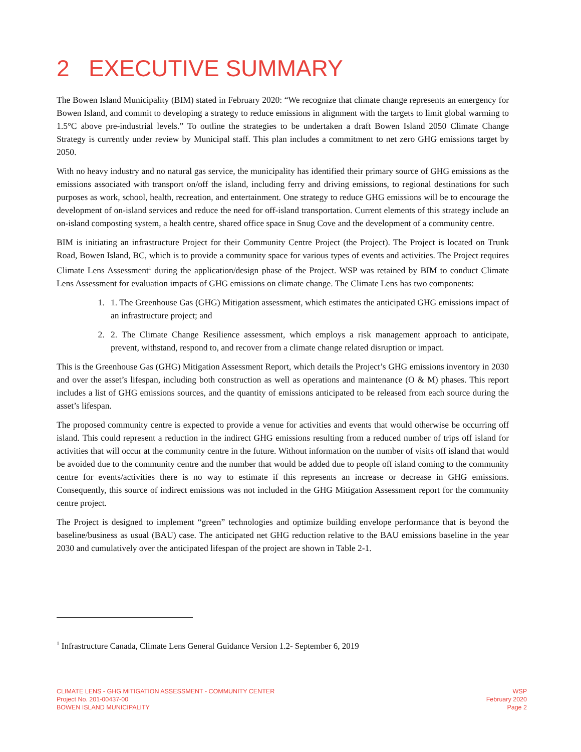2 EXECUTIVE SUMMARY
The Bowen Island Municipality (BIM) stated in February 2020: “We recognize that climate change represents an emergency for Bowen Island, and commit to developing a strategy to reduce emissions in alignment with the targets to limit global warming to 1.5°C above pre-industrial levels.” To outline the strategies to be undertaken a draft Bowen Island 2050 Climate Change Strategy is currently under review by Municipal staff. This plan includes a commitment to net zero GHG emissions target by 2050.
With no heavy industry and no natural gas service, the municipality has identified their primary source of GHG emissions as the emissions associated with transport on/off the island, including ferry and driving emissions, to regional destinations for such purposes as work, school, health, recreation, and entertainment. One strategy to reduce GHG emissions will be to encourage the development of on-island services and reduce the need for off-island transportation. Current elements of this strategy include an on-island composting system, a health centre, shared office space in Snug Cove and the development of a community centre.
BIM is initiating an infrastructure Project for their Community Centre Project (the Project). The Project is located on Trunk Road, Bowen Island, BC, which is to provide a community space for various types of events and activities. The Project requires Climate Lens Assessment<sup>1</sup> during the application/design phase of the Project. WSP was retained by BIM to conduct Climate Lens Assessment for evaluation impacts of GHG emissions on climate change. The Climate Lens has two components:
1. 1. The Greenhouse Gas (GHG) Mitigation assessment, which estimates the anticipated GHG emissions impact of an infrastructure project; and
2. 2. The Climate Change Resilience assessment, which employs a risk management approach to anticipate, prevent, withstand, respond to, and recover from a climate change related disruption or impact.
This is the Greenhouse Gas (GHG) Mitigation Assessment Report, which details the Project’s GHG emissions inventory in 2030 and over the asset’s lifespan, including both construction as well as operations and maintenance (O & M) phases. This report includes a list of GHG emissions sources, and the quantity of emissions anticipated to be released from each source during the asset’s lifespan.
The proposed community centre is expected to provide a venue for activities and events that would otherwise be occurring off island. This could represent a reduction in the indirect GHG emissions resulting from a reduced number of trips off island for activities that will occur at the community centre in the future. Without information on the number of visits off island that would be avoided due to the community centre and the number that would be added due to people off island coming to the community centre for events/activities there is no way to estimate if this represents an increase or decrease in GHG emissions. Consequently, this source of indirect emissions was not included in the GHG Mitigation Assessment report for the community centre project.
The Project is designed to implement “green” technologies and optimize building envelope performance that is beyond the baseline/business as usual (BAU) case. The anticipated net GHG reduction relative to the BAU emissions baseline in the year 2030 and cumulatively over the anticipated lifespan of the project are shown in Table 2-1.
<sup>1</sup> Infrastructure Canada, Climate Lens General Guidance Version 1.2- September 6, 2019
CLIMATE LENS - GHG MITIGATION ASSESSMENT - COMMUNITY CENTER
Project No. 201-00437-00
BOWEN ISLAND MUNICIPALITY
WSP
February 2020
Page 2